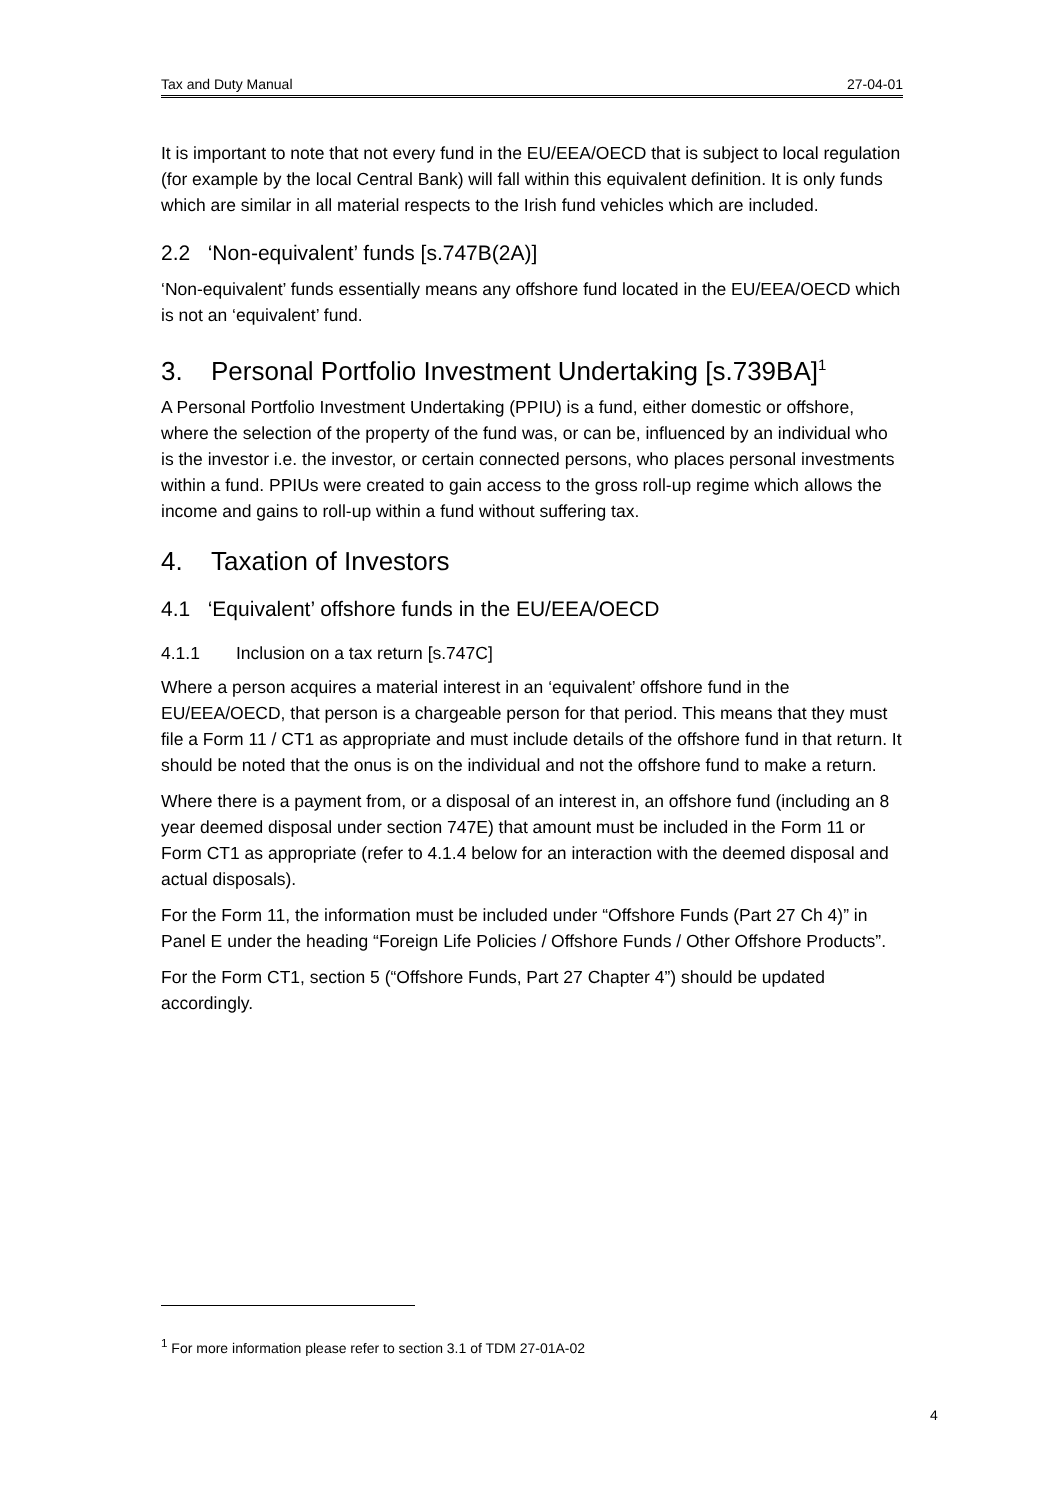Tax and Duty Manual 27-04-01
It is important to note that not every fund in the EU/EEA/OECD that is subject to local regulation (for example by the local Central Bank) will fall within this equivalent definition. It is only funds which are similar in all material respects to the Irish fund vehicles which are included.
2.2 ‘Non-equivalent’ funds [s.747B(2A)]
‘Non-equivalent’ funds essentially means any offshore fund located in the EU/EEA/OECD which is not an ‘equivalent’ fund.
3. Personal Portfolio Investment Undertaking [s.739BA]<sup>1</sup>
A Personal Portfolio Investment Undertaking (PPIU) is a fund, either domestic or offshore, where the selection of the property of the fund was, or can be, influenced by an individual who is the investor i.e. the investor, or certain connected persons, who places personal investments within a fund. PPIUs were created to gain access to the gross roll-up regime which allows the income and gains to roll-up within a fund without suffering tax.
4. Taxation of Investors
4.1 ‘Equivalent’ offshore funds in the EU/EEA/OECD
4.1.1 Inclusion on a tax return [s.747C]
Where a person acquires a material interest in an ‘equivalent’ offshore fund in the EU/EEA/OECD, that person is a chargeable person for that period. This means that they must file a Form 11 / CT1 as appropriate and must include details of the offshore fund in that return. It should be noted that the onus is on the individual and not the offshore fund to make a return.
Where there is a payment from, or a disposal of an interest in, an offshore fund (including an 8 year deemed disposal under section 747E) that amount must be included in the Form 11 or Form CT1 as appropriate (refer to 4.1.4 below for an interaction with the deemed disposal and actual disposals).
For the Form 11, the information must be included under “Offshore Funds (Part 27 Ch 4)” in Panel E under the heading “Foreign Life Policies / Offshore Funds / Other Offshore Products”.
For the Form CT1, section 5 (“Offshore Funds, Part 27 Chapter 4”) should be updated accordingly.
<sup>1</sup> For more information please refer to section 3.1 of TDM 27-01A-02
4